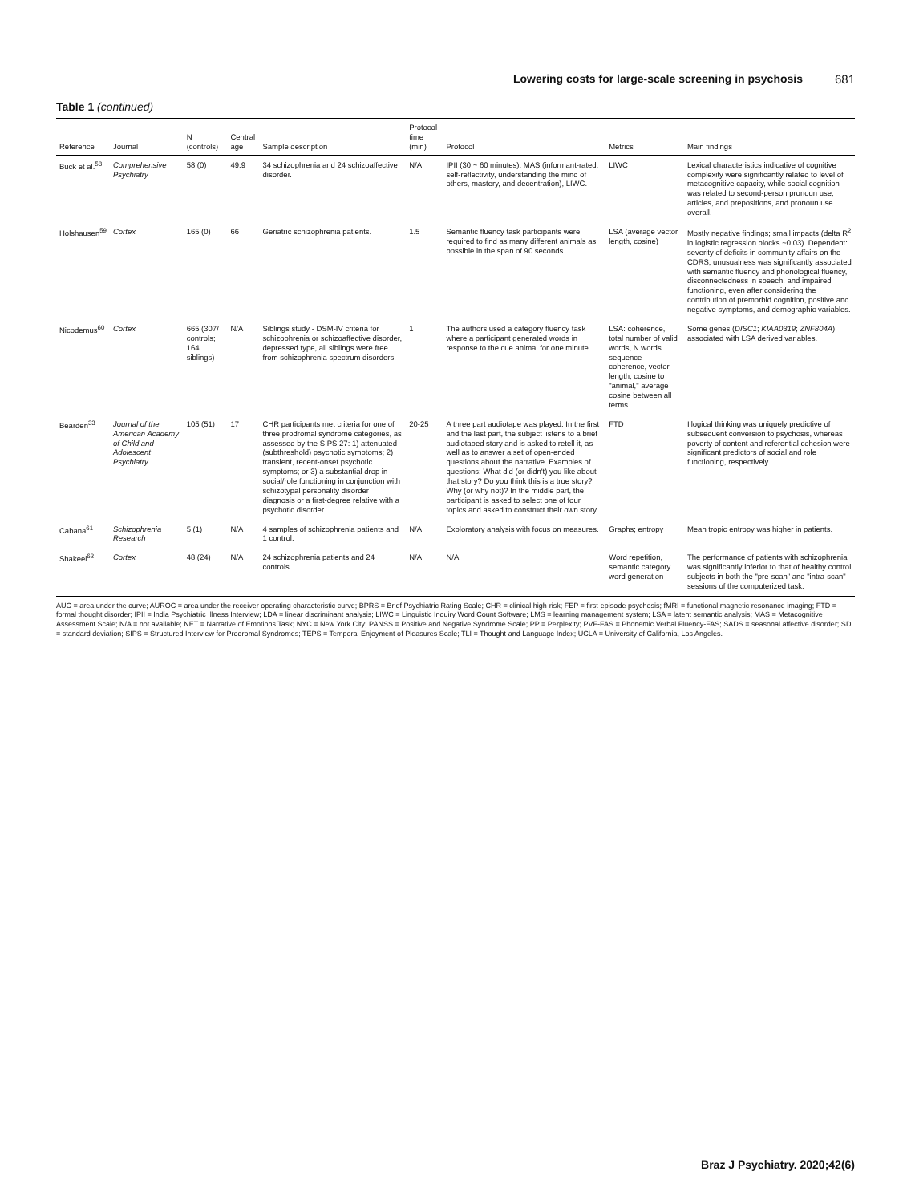Lowering costs for large-scale screening in psychosis 681
Table 1 (continued)
| Reference | Journal | N (controls) | Central age | Sample description | Protocol time (min) | Protocol | Metrics | Main findings |
| --- | --- | --- | --- | --- | --- | --- | --- | --- |
| Buck et al.<sup>58</sup> | Comprehensive Psychiatry | 58 (0) | 49.9 | 34 schizophrenia and 24 schizoaffective disorder. | N/A | IPII (30 ~ 60 minutes), MAS (informant-rated; self-reflectivity, understanding the mind of others, mastery, and decentration), LIWC. | LIWC | Lexical characteristics indicative of cognitive complexity were significantly related to level of metacognitive capacity, while social cognition was related to second-person pronoun use, articles, and prepositions, and pronoun use overall. |
| Holshausen<sup>59</sup> | Cortex | 165 (0) | 66 | Geriatric schizophrenia patients. | 1.5 | Semantic fluency task participants were required to find as many different animals as possible in the span of 90 seconds. | LSA (average vector length, cosine) | Mostly negative findings; small impacts (delta R<sup>2</sup> in logistic regression blocks ~0.03). Dependent: severity of deficits in community affairs on the CDRS; unusualness was significantly associated with semantic fluency and phonological fluency, disconnectedness in speech, and impaired functioning, even after considering the contribution of premorbid cognition, positive and negative symptoms, and demographic variables. |
| Nicodemus<sup>60</sup> | Cortex | 665 (307/ controls; 164 siblings) | N/A | Siblings study - DSM-IV criteria for schizophrenia or schizoaffective disorder, depressed type, all siblings were free from schizophrenia spectrum disorders. | 1 | The authors used a category fluency task where a participant generated words in response to the cue animal for one minute. | LSA: coherence, total number of valid words, N words sequence coherence, vector length, cosine to "animal," average cosine between all terms. | Some genes ( DISC1 ; KIAA0319 ; ZNF804A ) associated with LSA derived variables. |
| Bearden<sup>33</sup> | Journal of the American Academy of Child and Adolescent Psychiatry | 105 (51) | 17 | CHR participants met criteria for one of three prodromal syndrome categories, as assessed by the SIPS 27: 1) attenuated (subthreshold) psychotic symptoms; 2) transient, recent-onset psychotic symptoms; or 3) a substantial drop in social/role functioning in conjunction with schizotypal personality disorder diagnosis or a first-degree relative with a psychotic disorder. | 20-25 | A three part audiotape was played. In the first and the last part, the subject listens to a brief audiotaped story and is asked to retell it, as well as to answer a set of open-ended questions about the narrative. Examples of questions: What did (or didn't) you like about that story? Do you think this is a true story? Why (or why not)? In the middle part, the participant is asked to select one of four topics and asked to construct their own story. | FTD | Illogical thinking was uniquely predictive of subsequent conversion to psychosis, whereas poverty of content and referential cohesion were significant predictors of social and role functioning, respectively. |
| Cabana<sup>61</sup> | Schizophrenia Research | 5 (1) | N/A | 4 samples of schizophrenia patients and 1 control. | N/A | Exploratory analysis with focus on measures. | Graphs; entropy | Mean tropic entropy was higher in patients. |
| Shakeel<sup>62</sup> | Cortex | 48 (24) | N/A | 24 schizophrenia patients and 24 controls. | N/A | N/A | Word repetition, semantic category word generation | The performance of patients with schizophrenia was significantly inferior to that of healthy control subjects in both the "pre-scan" and "intra-scan" sessions of the computerized task. |
AUC = area under the curve; AUROC = area under the receiver operating characteristic curve; BPRS = Brief Psychiatric Rating Scale; CHR = clinical high-risk; FEP = first-episode psychosis; fMRI = functional magnetic resonance imaging; FTD = formal thought disorder; IPII = India Psychiatric Illness Interview; LDA = linear discriminant analysis; LIWC = Linguistic Inquiry Word Count Software; LMS = learning management system; LSA = latent semantic analysis; MAS = Metacognitive Assessment Scale; N/A = not available; NET = Narrative of Emotions Task; NYC = New York City; PANSS = Positive and Negative Syndrome Scale; PP = Perplexity; PVF-FAS = Phonemic Verbal Fluency-FAS; SADS = seasonal affective disorder; SD = standard deviation; SIPS = Structured Interview for Prodromal Syndromes; TEPS = Temporal Enjoyment of Pleasures Scale; TLI = Thought and Language Index; UCLA = University of California, Los Angeles.
Braz J Psychiatry. 2020;42(6)